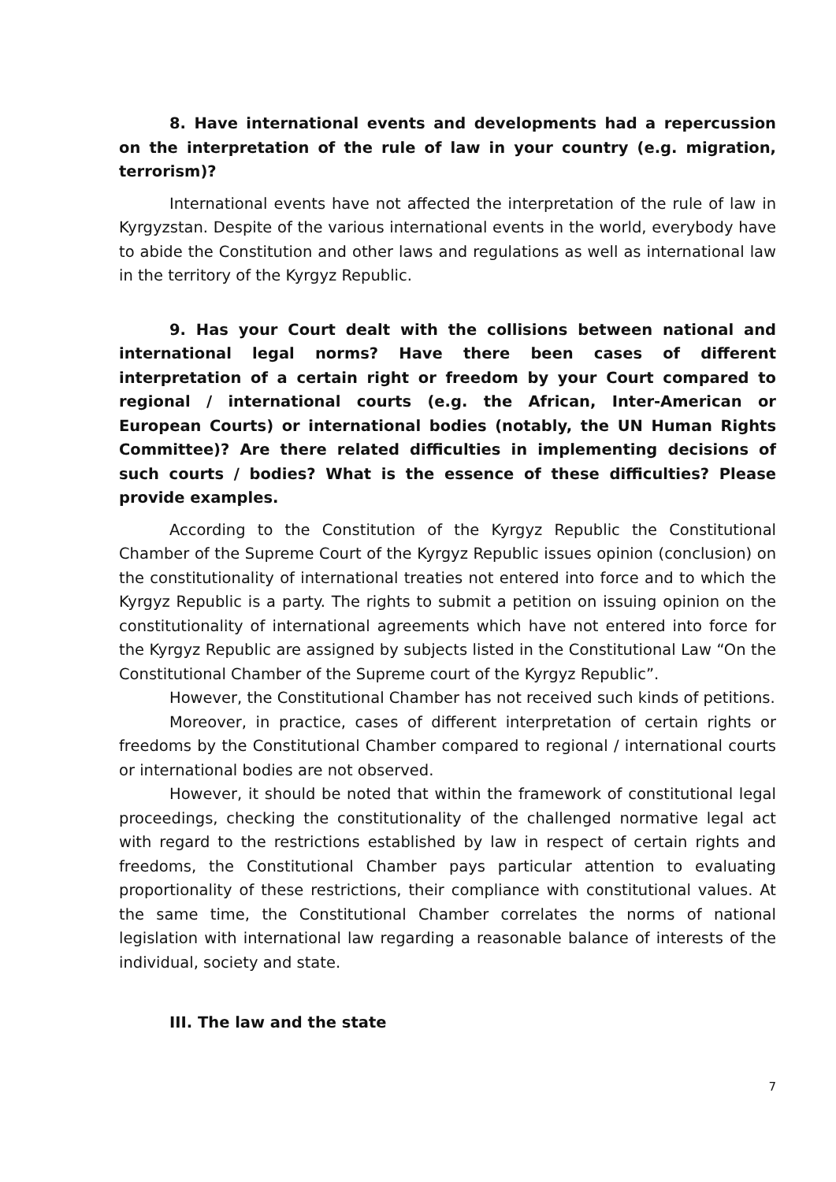8. Have international events and developments had a repercussion on the interpretation of the rule of law in your country (e.g. migration, terrorism)?
International events have not affected the interpretation of the rule of law in Kyrgyzstan. Despite of the various international events in the world, everybody have to abide the Constitution and other laws and regulations as well as international law in the territory of the Kyrgyz Republic.
9. Has your Court dealt with the collisions between national and international legal norms? Have there been cases of different interpretation of a certain right or freedom by your Court compared to regional / international courts (e.g. the African, Inter-American or European Courts) or international bodies (notably, the UN Human Rights Committee)? Are there related difficulties in implementing decisions of such courts / bodies? What is the essence of these difficulties? Please provide examples.
According to the Constitution of the Kyrgyz Republic the Constitutional Chamber of the Supreme Court of the Kyrgyz Republic issues opinion (conclusion) on the constitutionality of international treaties not entered into force and to which the Kyrgyz Republic is a party. The rights to submit a petition on issuing opinion on the constitutionality of international agreements which have not entered into force for the Kyrgyz Republic are assigned by subjects listed in the Constitutional Law “On the Constitutional Chamber of the Supreme court of the Kyrgyz Republic”.
However, the Constitutional Chamber has not received such kinds of petitions.
Moreover, in practice, cases of different interpretation of certain rights or freedoms by the Constitutional Chamber compared to regional / international courts or international bodies are not observed.
However, it should be noted that within the framework of constitutional legal proceedings, checking the constitutionality of the challenged normative legal act with regard to the restrictions established by law in respect of certain rights and freedoms, the Constitutional Chamber pays particular attention to evaluating proportionality of these restrictions, their compliance with constitutional values. At the same time, the Constitutional Chamber correlates the norms of national legislation with international law regarding a reasonable balance of interests of the individual, society and state.
III. The law and the state
7